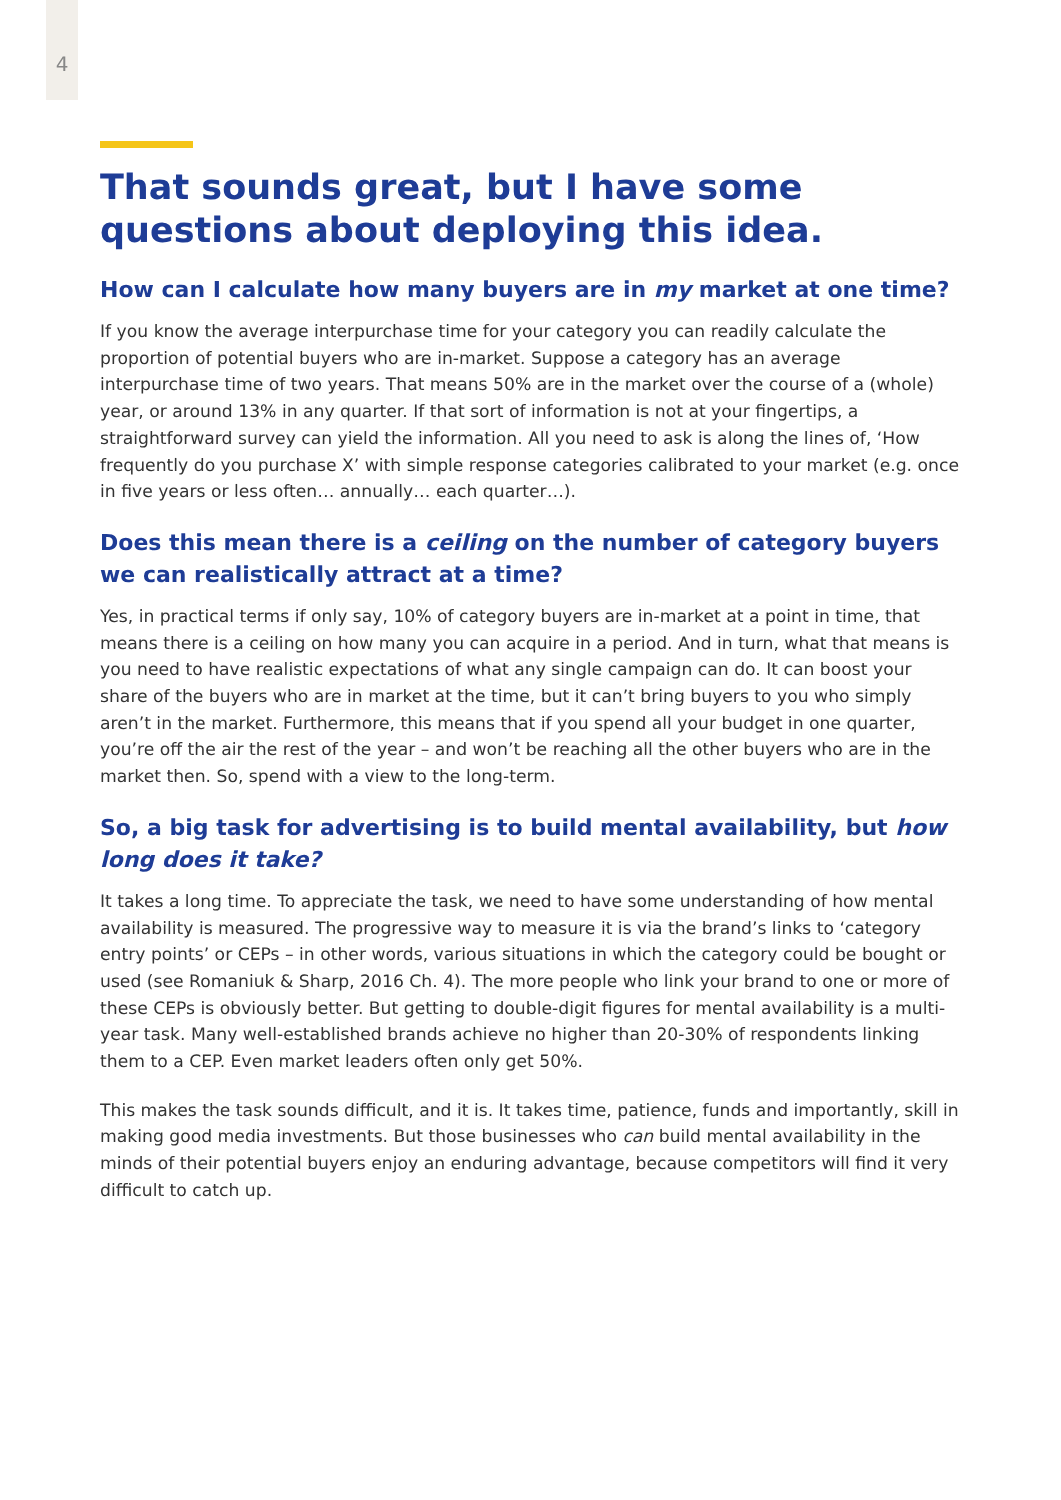4
That sounds great, but I have some questions about deploying this idea.
How can I calculate how many buyers are in my market at one time?
If you know the average interpurchase time for your category you can readily calculate the proportion of potential buyers who are in-market. Suppose a category has an average interpurchase time of two years. That means 50% are in the market over the course of a (whole) year, or around 13% in any quarter. If that sort of information is not at your fingertips, a straightforward survey can yield the information. All you need to ask is along the lines of, ‘How frequently do you purchase X’ with simple response categories calibrated to your market (e.g. once in five years or less often… annually… each quarter…).
Does this mean there is a ceiling on the number of category buyers we can realistically attract at a time?
Yes, in practical terms if only say, 10% of category buyers are in-market at a point in time, that means there is a ceiling on how many you can acquire in a period. And in turn, what that means is you need to have realistic expectations of what any single campaign can do. It can boost your share of the buyers who are in market at the time, but it can’t bring buyers to you who simply aren’t in the market. Furthermore, this means that if you spend all your budget in one quarter, you’re off the air the rest of the year – and won’t be reaching all the other buyers who are in the market then. So, spend with a view to the long-term.
So, a big task for advertising is to build mental availability, but how long does it take?
It takes a long time. To appreciate the task, we need to have some understanding of how mental availability is measured. The progressive way to measure it is via the brand’s links to ‘category entry points’ or CEPs – in other words, various situations in which the category could be bought or used (see Romaniuk & Sharp, 2016 Ch. 4). The more people who link your brand to one or more of these CEPs is obviously better. But getting to double-digit figures for mental availability is a multi-year task. Many well-established brands achieve no higher than 20-30% of respondents linking them to a CEP. Even market leaders often only get 50%.
This makes the task sounds difficult, and it is. It takes time, patience, funds and importantly, skill in making good media investments. But those businesses who can build mental availability in the minds of their potential buyers enjoy an enduring advantage, because competitors will find it very difficult to catch up.